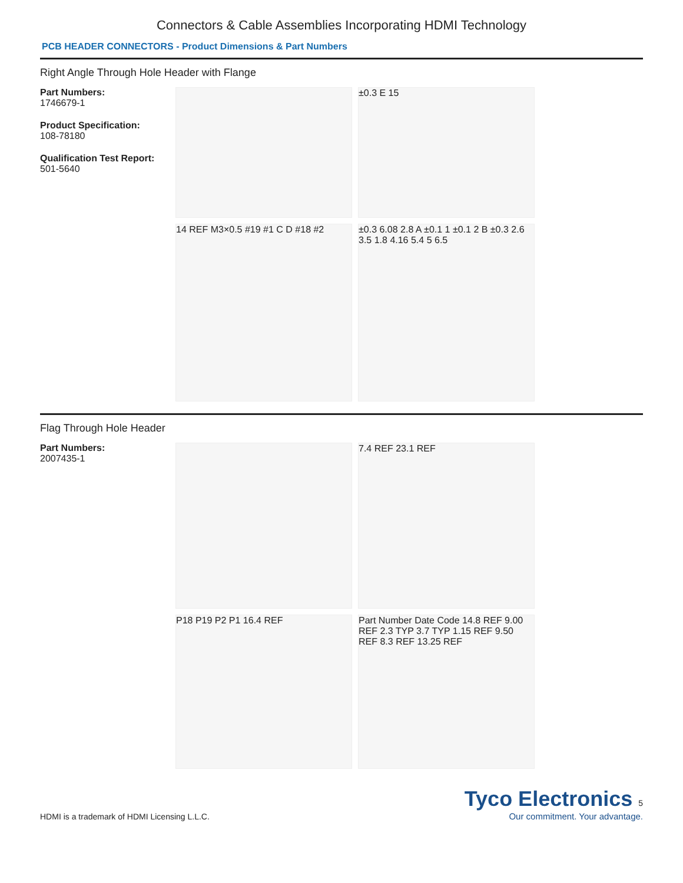Connectors & Cable Assemblies Incorporating HDMI Technology
PCB HEADER CONNECTORS - Product Dimensions & Part Numbers
Right Angle Through Hole Header with Flange
Part Numbers:
1746679-1
Product Specification:
108-78180
Qualification Test Report:
501-5640
±0.3 E 15
14 REF M3×0.5 #19 #1 C D #18 #2
±0.3 6.08 2.8 A ±0.1 1 ±0.1 2 B ±0.3 2.6 3.5 1.8 4.16 5.4 5 6.5
Flag Through Hole Header
Part Numbers:
2007435-1
7.4 REF 23.1 REF
P18 P19 P2 P1 16.4 REF
Part Number Date Code 14.8 REF 9.00 REF 2.3 TYP 3.7 TYP 1.15 REF 9.50 REF 8.3 REF 13.25 REF
HDMI is a trademark of HDMI Licensing L.L.C.
Tyco Electronics 5
Our commitment. Your advantage.